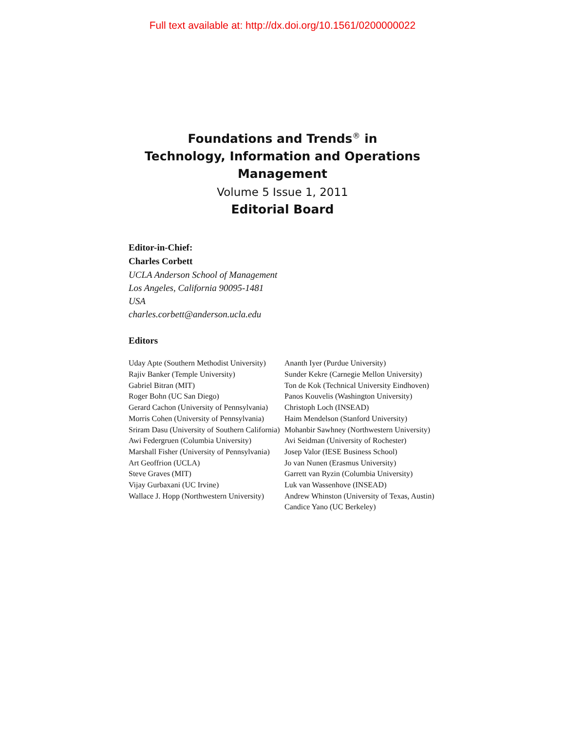Full text available at: http://dx.doi.org/10.1561/0200000022
Foundations and Trends<sup>®</sup> in
Technology, Information and Operations
Management
Volume 5 Issue 1, 2011
Editorial Board
Editor-in-Chief:
Charles Corbett
UCLA Anderson School of Management
Los Angeles, California 90095-1481
USA
charles.corbett@anderson.ucla.edu
Editors
Uday Apte (Southern Methodist University)
Rajiv Banker (Temple University)
Gabriel Bitran (MIT)
Roger Bohn (UC San Diego)
Gerard Cachon (University of Pennsylvania)
Morris Cohen (University of Pennsylvania)
Sriram Dasu (University of Southern California)
Awi Federgruen (Columbia University)
Marshall Fisher (University of Pennsylvania)
Art Geoffrion (UCLA)
Steve Graves (MIT)
Vijay Gurbaxani (UC Irvine)
Wallace J. Hopp (Northwestern University)
Ananth Iyer (Purdue University)
Sunder Kekre (Carnegie Mellon University)
Ton de Kok (Technical University Eindhoven)
Panos Kouvelis (Washington University)
Christoph Loch (INSEAD)
Haim Mendelson (Stanford University)
Mohanbir Sawhney (Northwestern University)
Avi Seidman (University of Rochester)
Josep Valor (IESE Business School)
Jo van Nunen (Erasmus University)
Garrett van Ryzin (Columbia University)
Luk van Wassenhove (INSEAD)
Andrew Whinston (University of Texas, Austin)
Candice Yano (UC Berkeley)